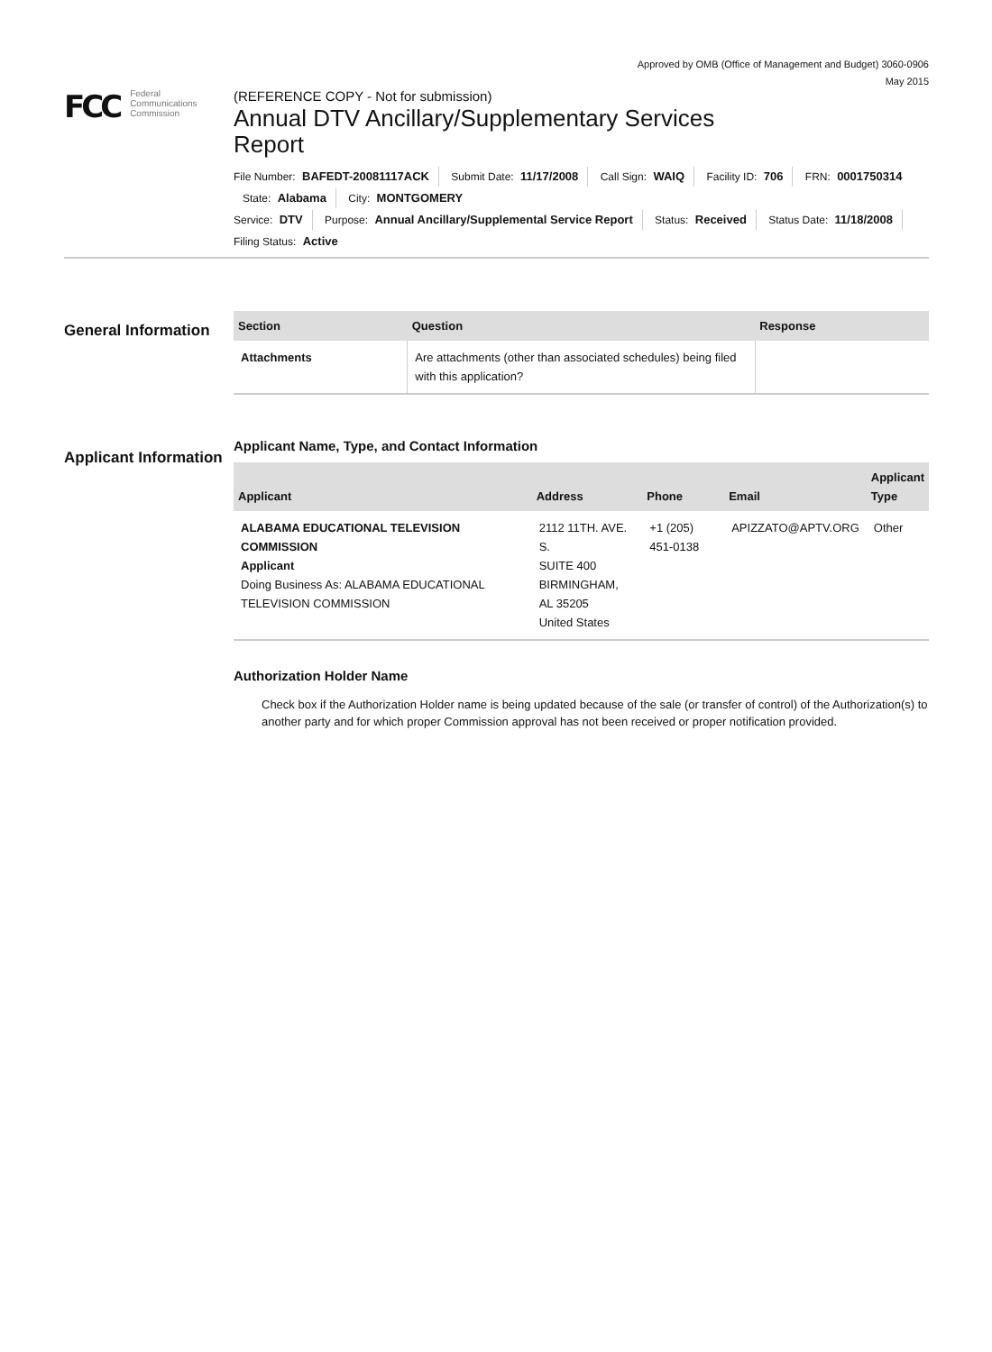Approved by OMB (Office of Management and Budget) 3060-0906
May 2015
FCC
Federal
Communications
Commission
(REFERENCE COPY - Not for submission)
Annual DTV Ancillary/Supplementary Services Report
File Number: BAFEDT-20081117ACK Submit Date: 11/17/2008 Call Sign: WAIQ Facility ID: 706 FRN: 0001750314 State: Alabama City: MONTGOMERY
Service: DTV Purpose: Annual Ancillary/Supplemental Service Report Status: Received Status Date: 11/18/2008
Filing Status: Active
General Information
| Section | Question | Response |
| --- | --- | --- |
| Attachments | Are attachments (other than associated schedules) being filed with this application? | |
Applicant Information
Applicant Name, Type, and Contact Information
| Applicant | Address | Phone | Email | Applicant Type |
| --- | --- | --- | --- | --- |
| ALABAMA EDUCATIONAL TELEVISION COMMISSION Applicant Doing Business As: ALABAMA EDUCATIONAL TELEVISION COMMISSION | 2112 11TH. AVE. S. SUITE 400 BIRMINGHAM, AL 35205 United States | +1 (205) 451-0138 | APIZZATO@APTV.ORG | Other |
Authorization Holder Name
Check box if the Authorization Holder name is being updated because of the sale (or transfer of control) of the Authorization(s) to another party and for which proper Commission approval has not been received or proper notification provided.